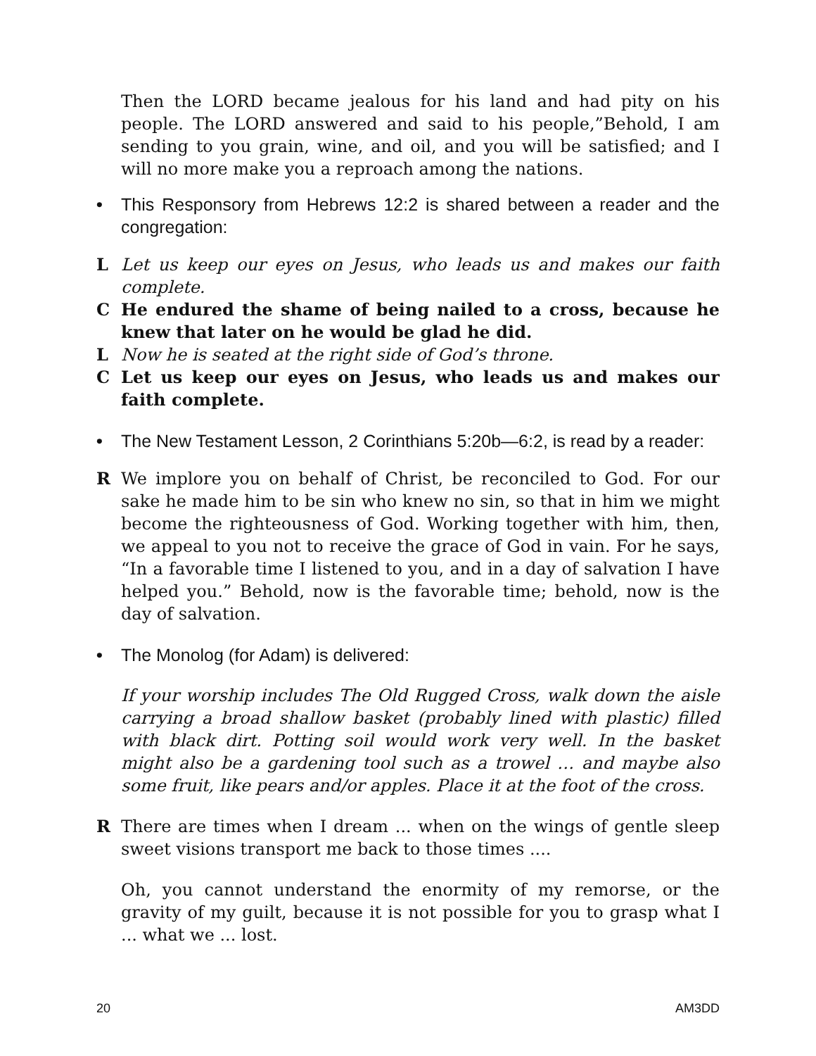Then the LORD became jealous for his land and had pity on his people. The LORD answered and said to his people,”Behold, I am sending to you grain, wine, and oil, and you will be satisfied; and I will no more make you a reproach among the nations.
• This Responsory from Hebrews 12:2 is shared between a reader and the congregation:
L Let us keep our eyes on Jesus, who leads us and makes our faith complete.
C He endured the shame of being nailed to a cross, because he knew that later on he would be glad he did.
L Now he is seated at the right side of God’s throne.
C Let us keep our eyes on Jesus, who leads us and makes our faith complete.
• The New Testament Lesson, 2 Corinthians 5:20b—6:2, is read by a reader:
R We implore you on behalf of Christ, be reconciled to God. For our sake he made him to be sin who knew no sin, so that in him we might become the righteousness of God. Working together with him, then, we appeal to you not to receive the grace of God in vain. For he says, “In a favorable time I listened to you, and in a day of salvation I have helped you.” Behold, now is the favorable time; behold, now is the day of salvation.
• The Monolog (for Adam) is delivered:
If your worship includes The Old Rugged Cross, walk down the aisle carrying a broad shallow basket (probably lined with plastic) filled with black dirt. Potting soil would work very well. In the basket might also be a gardening tool such as a trowel … and maybe also some fruit, like pears and/or apples. Place it at the foot of the cross.
R There are times when I dream ... when on the wings of gentle sleep sweet visions transport me back to those times ....
Oh, you cannot understand the enormity of my remorse, or the gravity of my guilt, because it is not possible for you to grasp what I ... what we ... lost.
20 AM3DD